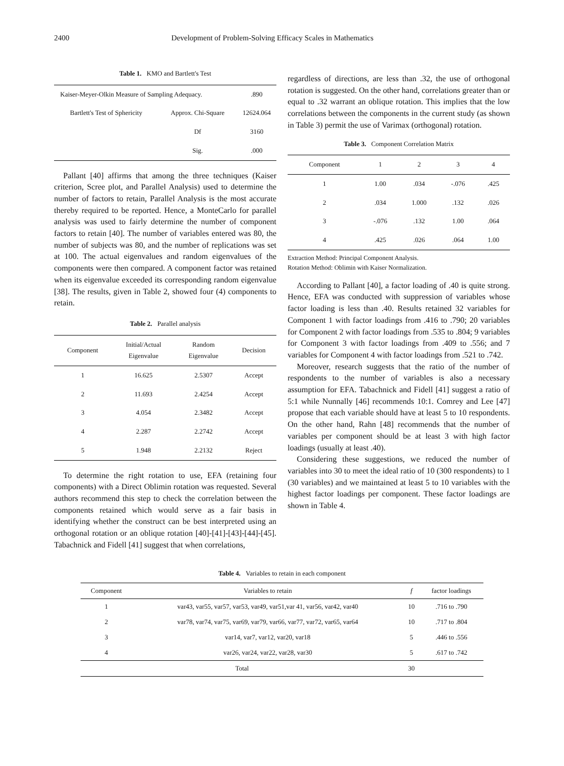2400 Development of Problem-Solving Efficacy Scales in Mathematics
Table 1. KMO and Bartlett's Test
| Kaiser-Meyer-Olkin Measure of Sampling Adequacy. | | .890 |
| Bartlett's Test of Sphericity | Approx. Chi-Square | 12624.064 |
| | Df | 3160 |
| | Sig. | .000 |
Pallant [40] affirms that among the three techniques (Kaiser criterion, Scree plot, and Parallel Analysis) used to determine the number of factors to retain, Parallel Analysis is the most accurate thereby required to be reported. Hence, a MonteCarlo for parallel analysis was used to fairly determine the number of component factors to retain [40]. The number of variables entered was 80, the number of subjects was 80, and the number of replications was set at 100. The actual eigenvalues and random eigenvalues of the components were then compared. A component factor was retained when its eigenvalue exceeded its corresponding random eigenvalue [38]. The results, given in Table 2, showed four (4) components to retain.
Table 2. Parallel analysis
| Component | Initial/Actual Eigenvalue | Random Eigenvalue | Decision |
| --- | --- | --- | --- |
| 1 | 16.625 | 2.5307 | Accept |
| 2 | 11.693 | 2.4254 | Accept |
| 3 | 4.054 | 2.3482 | Accept |
| 4 | 2.287 | 2.2742 | Accept |
| 5 | 1.948 | 2.2132 | Reject |
To determine the right rotation to use, EFA (retaining four components) with a Direct Oblimin rotation was requested. Several authors recommend this step to check the correlation between the components retained which would serve as a fair basis in identifying whether the construct can be best interpreted using an orthogonal rotation or an oblique rotation [40]-[41]-[43]-[44]-[45]. Tabachnick and Fidell [41] suggest that when correlations,
regardless of directions, are less than .32, the use of orthogonal rotation is suggested. On the other hand, correlations greater than or equal to .32 warrant an oblique rotation. This implies that the low correlations between the components in the current study (as shown in Table 3) permit the use of Varimax (orthogonal) rotation.
Table 3. Component Correlation Matrix
| Component | 1 | 2 | 3 | 4 |
| --- | --- | --- | --- | --- |
| 1 | 1.00 | .034 | -.076 | .425 |
| 2 | .034 | 1.000 | .132 | .026 |
| 3 | -.076 | .132 | 1.00 | .064 |
| 4 | .425 | .026 | .064 | 1.00 |
Extraction Method: Principal Component Analysis.
Rotation Method: Oblimin with Kaiser Normalization.
According to Pallant [40], a factor loading of .40 is quite strong. Hence, EFA was conducted with suppression of variables whose factor loading is less than .40. Results retained 32 variables for Component 1 with factor loadings from .416 to .790; 20 variables for Component 2 with factor loadings from .535 to .804; 9 variables for Component 3 with factor loadings from .409 to .556; and 7 variables for Component 4 with factor loadings from .521 to .742.
Moreover, research suggests that the ratio of the number of respondents to the number of variables is also a necessary assumption for EFA. Tabachnick and Fidell [41] suggest a ratio of 5:1 while Nunnally [46] recommends 10:1. Comrey and Lee [47] propose that each variable should have at least 5 to 10 respondents. On the other hand, Rahn [48] recommends that the number of variables per component should be at least 3 with high factor loadings (usually at least .40).
Considering these suggestions, we reduced the number of variables into 30 to meet the ideal ratio of 10 (300 respondents) to 1 (30 variables) and we maintained at least 5 to 10 variables with the highest factor loadings per component. These factor loadings are shown in Table 4.
Table 4. Variables to retain in each component
| Component | Variables to retain | f | factor loadings |
| --- | --- | --- | --- |
| 1 | var43, var55, var57, var53, var49, var51,var 41, var56, var42, var40 | 10 | .716 to .790 |
| 2 | var78, var74, var75, var69, var79, var66, var77, var72, var65, var64 | 10 | .717 to .804 |
| 3 | var14, var7, var12, var20, var18 | 5 | .446 to .556 |
| 4 | var26, var24, var22, var28, var30 | 5 | .617 to .742 |
| Total | | 30 | |